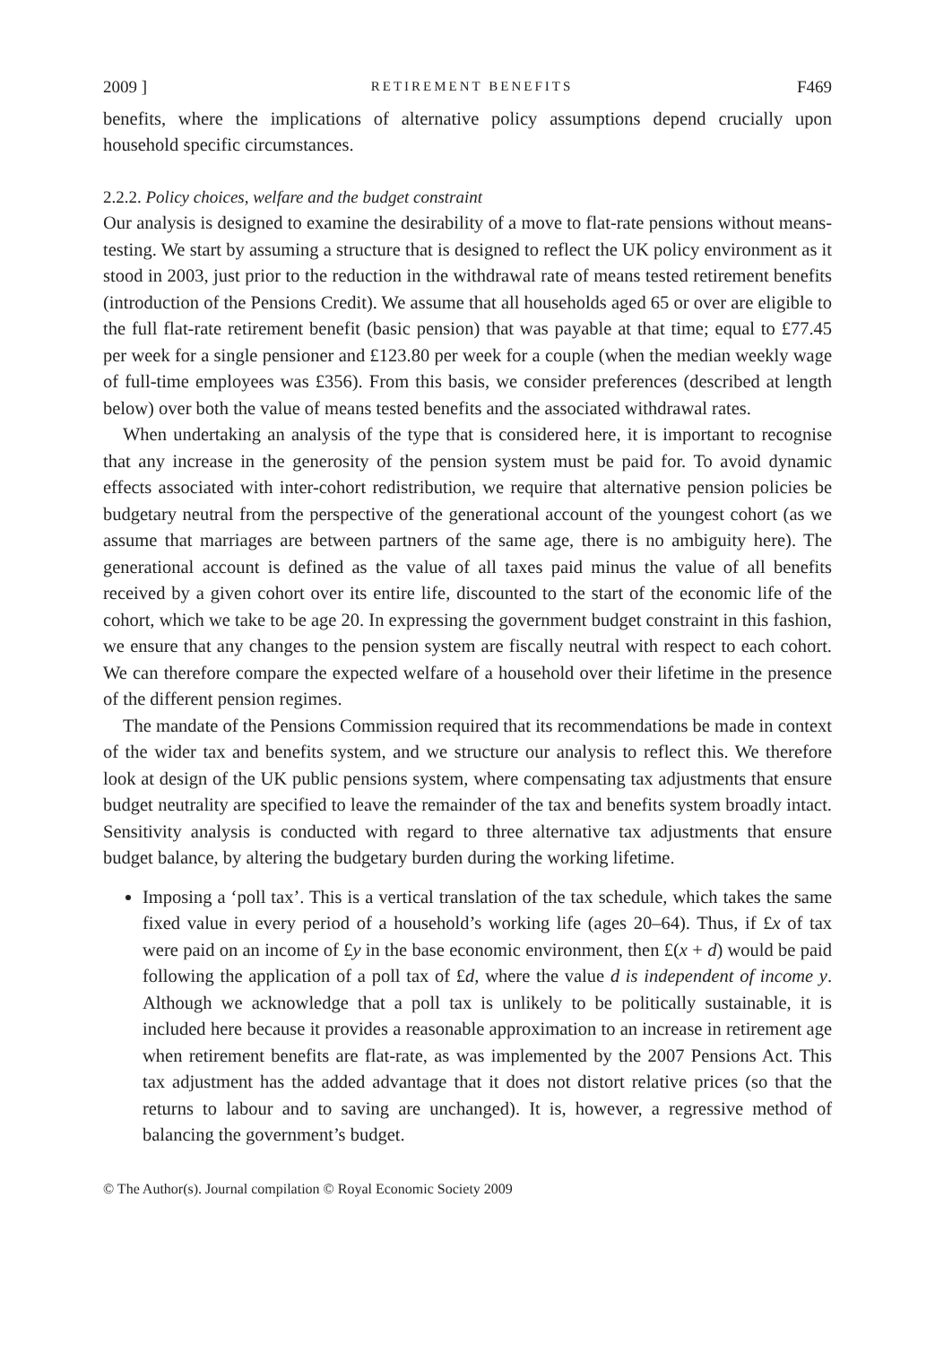2009 ] RETIREMENT BENEFITS F469
benefits, where the implications of alternative policy assumptions depend crucially upon household specific circumstances.
2.2.2. Policy choices, welfare and the budget constraint
Our analysis is designed to examine the desirability of a move to flat-rate pensions without means-testing. We start by assuming a structure that is designed to reflect the UK policy environment as it stood in 2003, just prior to the reduction in the withdrawal rate of means tested retirement benefits (introduction of the Pensions Credit). We assume that all households aged 65 or over are eligible to the full flat-rate retirement benefit (basic pension) that was payable at that time; equal to £77.45 per week for a single pensioner and £123.80 per week for a couple (when the median weekly wage of full-time employees was £356). From this basis, we consider preferences (described at length below) over both the value of means tested benefits and the associated withdrawal rates.
When undertaking an analysis of the type that is considered here, it is important to recognise that any increase in the generosity of the pension system must be paid for. To avoid dynamic effects associated with inter-cohort redistribution, we require that alternative pension policies be budgetary neutral from the perspective of the generational account of the youngest cohort (as we assume that marriages are between partners of the same age, there is no ambiguity here). The generational account is defined as the value of all taxes paid minus the value of all benefits received by a given cohort over its entire life, discounted to the start of the economic life of the cohort, which we take to be age 20. In expressing the government budget constraint in this fashion, we ensure that any changes to the pension system are fiscally neutral with respect to each cohort. We can therefore compare the expected welfare of a household over their lifetime in the presence of the different pension regimes.
The mandate of the Pensions Commission required that its recommendations be made in context of the wider tax and benefits system, and we structure our analysis to reflect this. We therefore look at design of the UK public pensions system, where compensating tax adjustments that ensure budget neutrality are specified to leave the remainder of the tax and benefits system broadly intact. Sensitivity analysis is conducted with regard to three alternative tax adjustments that ensure budget balance, by altering the budgetary burden during the working lifetime.
Imposing a ‘poll tax’. This is a vertical translation of the tax schedule, which takes the same fixed value in every period of a household’s working life (ages 20–64). Thus, if £x of tax were paid on an income of £y in the base economic environment, then £(x + d) would be paid following the application of a poll tax of £d, where the value d is independent of income y. Although we acknowledge that a poll tax is unlikely to be politically sustainable, it is included here because it provides a reasonable approximation to an increase in retirement age when retirement benefits are flat-rate, as was implemented by the 2007 Pensions Act. This tax adjustment has the added advantage that it does not distort relative prices (so that the returns to labour and to saving are unchanged). It is, however, a regressive method of balancing the government’s budget.
© The Author(s). Journal compilation © Royal Economic Society 2009